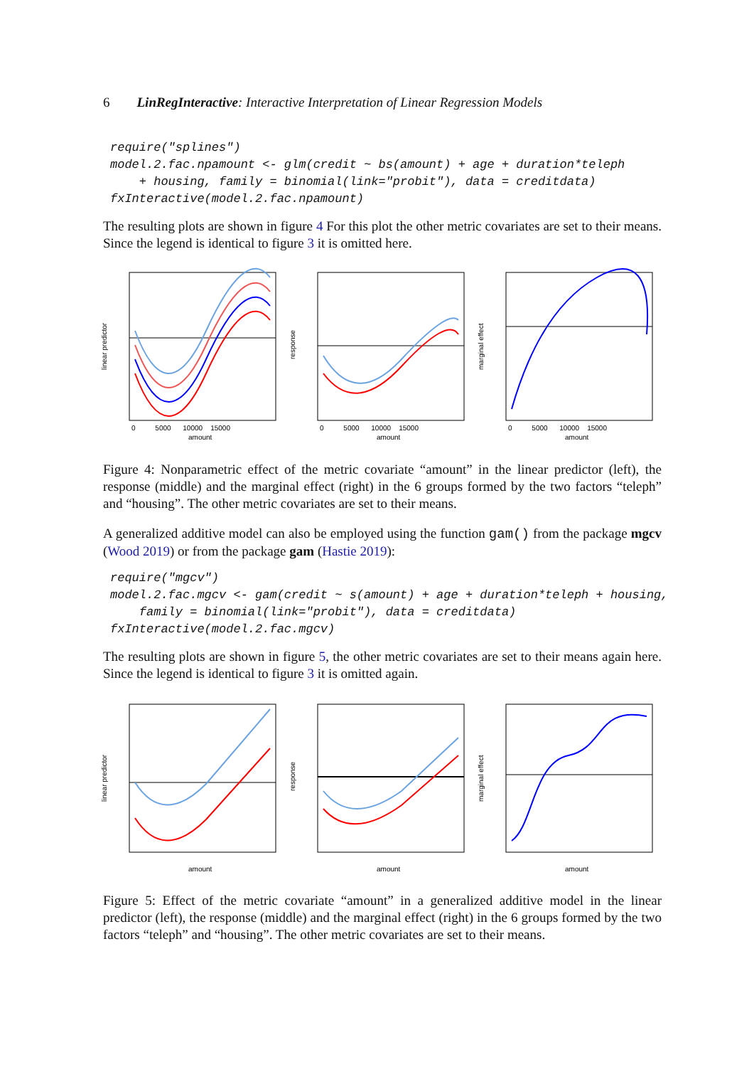6 LinRegInteractive: Interactive Interpretation of Linear Regression Models
require("splines")
model.2.fac.npamount <- glm(credit ~ bs(amount) + age + duration*teleph
    + housing, family = binomial(link="probit"), data = creditdata)
fxInteractive(model.2.fac.npamount)
The resulting plots are shown in figure 4 For this plot the other metric covariates are set to their means. Since the legend is identical to figure 3 it is omitted here.
amount
0 5000 10000 15000
linear predictor
amount
0 5000 10000 15000
response
amount
0 5000 10000 15000
marginal effect
Figure 4: Nonparametric effect of the metric covariate “amount” in the linear predictor (left), the response (middle) and the marginal effect (right) in the 6 groups formed by the two factors “teleph” and “housing”. The other metric covariates are set to their means.
A generalized additive model can also be employed using the function gam() from the package mgcv (Wood 2019) or from the package gam (Hastie 2019):
require("mgcv")
model.2.fac.mgcv <- gam(credit ~ s(amount) + age + duration*teleph + housing,
    family = binomial(link="probit"), data = creditdata)
fxInteractive(model.2.fac.mgcv)
The resulting plots are shown in figure 5, the other metric covariates are set to their means again here. Since the legend is identical to figure 3 it is omitted again.
amount
linear predictor
amount
response
amount
marginal effect
Figure 5: Effect of the metric covariate “amount” in a generalized additive model in the linear predictor (left), the response (middle) and the marginal effect (right) in the 6 groups formed by the two factors “teleph” and “housing”. The other metric covariates are set to their means.